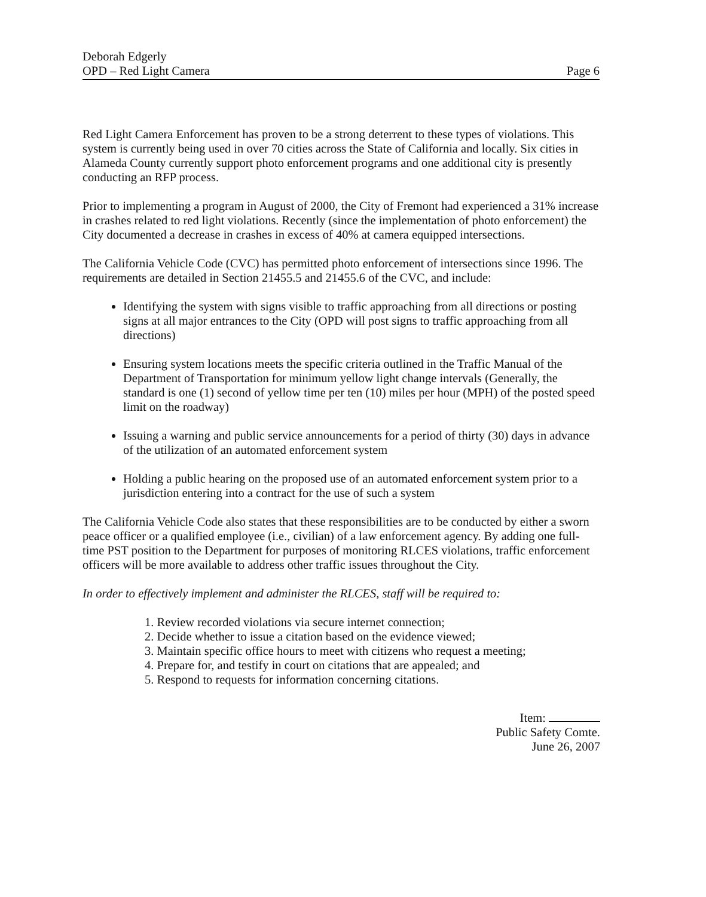Deborah Edgerly
OPD – Red Light Camera
Page 6
Red Light Camera Enforcement has proven to be a strong deterrent to these types of violations. This system is currently being used in over 70 cities across the State of California and locally. Six cities in Alameda County currently support photo enforcement programs and one additional city is presently conducting an RFP process.
Prior to implementing a program in August of 2000, the City of Fremont had experienced a 31% increase in crashes related to red light violations. Recently (since the implementation of photo enforcement) the City documented a decrease in crashes in excess of 40% at camera equipped intersections.
The California Vehicle Code (CVC) has permitted photo enforcement of intersections since 1996. The requirements are detailed in Section 21455.5 and 21455.6 of the CVC, and include:
Identifying the system with signs visible to traffic approaching from all directions or posting signs at all major entrances to the City (OPD will post signs to traffic approaching from all directions)
Ensuring system locations meets the specific criteria outlined in the Traffic Manual of the Department of Transportation for minimum yellow light change intervals (Generally, the standard is one (1) second of yellow time per ten (10) miles per hour (MPH) of the posted speed limit on the roadway)
Issuing a warning and public service announcements for a period of thirty (30) days in advance of the utilization of an automated enforcement system
Holding a public hearing on the proposed use of an automated enforcement system prior to a jurisdiction entering into a contract for the use of such a system
The California Vehicle Code also states that these responsibilities are to be conducted by either a sworn peace officer or a qualified employee (i.e., civilian) of a law enforcement agency. By adding one full-time PST position to the Department for purposes of monitoring RLCES violations, traffic enforcement officers will be more available to address other traffic issues throughout the City.
In order to effectively implement and administer the RLCES, staff will be required to:
1. Review recorded violations via secure internet connection;
2. Decide whether to issue a citation based on the evidence viewed;
3. Maintain specific office hours to meet with citizens who request a meeting;
4. Prepare for, and testify in court on citations that are appealed; and
5. Respond to requests for information concerning citations.
Item:
Public Safety Comte.
June 26, 2007